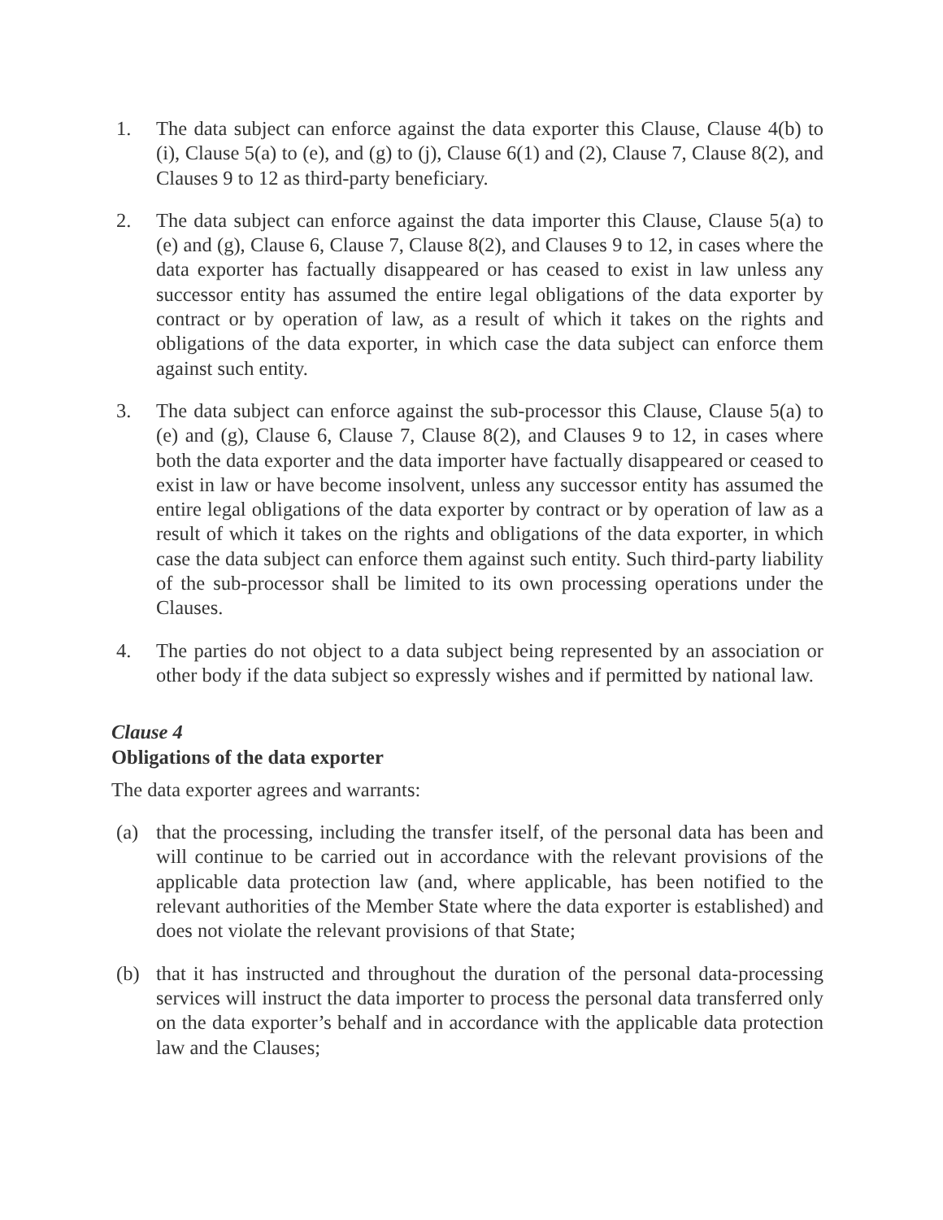1. The data subject can enforce against the data exporter this Clause, Clause 4(b) to (i), Clause 5(a) to (e), and (g) to (j), Clause 6(1) and (2), Clause 7, Clause 8(2), and Clauses 9 to 12 as third-party beneficiary.
2. The data subject can enforce against the data importer this Clause, Clause 5(a) to (e) and (g), Clause 6, Clause 7, Clause 8(2), and Clauses 9 to 12, in cases where the data exporter has factually disappeared or has ceased to exist in law unless any successor entity has assumed the entire legal obligations of the data exporter by contract or by operation of law, as a result of which it takes on the rights and obligations of the data exporter, in which case the data subject can enforce them against such entity.
3. The data subject can enforce against the sub-processor this Clause, Clause 5(a) to (e) and (g), Clause 6, Clause 7, Clause 8(2), and Clauses 9 to 12, in cases where both the data exporter and the data importer have factually disappeared or ceased to exist in law or have become insolvent, unless any successor entity has assumed the entire legal obligations of the data exporter by contract or by operation of law as a result of which it takes on the rights and obligations of the data exporter, in which case the data subject can enforce them against such entity. Such third-party liability of the sub-processor shall be limited to its own processing operations under the Clauses.
4. The parties do not object to a data subject being represented by an association or other body if the data subject so expressly wishes and if permitted by national law.
Clause 4
Obligations of the data exporter
The data exporter agrees and warrants:
(a) that the processing, including the transfer itself, of the personal data has been and will continue to be carried out in accordance with the relevant provisions of the applicable data protection law (and, where applicable, has been notified to the relevant authorities of the Member State where the data exporter is established) and does not violate the relevant provisions of that State;
(b) that it has instructed and throughout the duration of the personal data-processing services will instruct the data importer to process the personal data transferred only on the data exporter’s behalf and in accordance with the applicable data protection law and the Clauses;